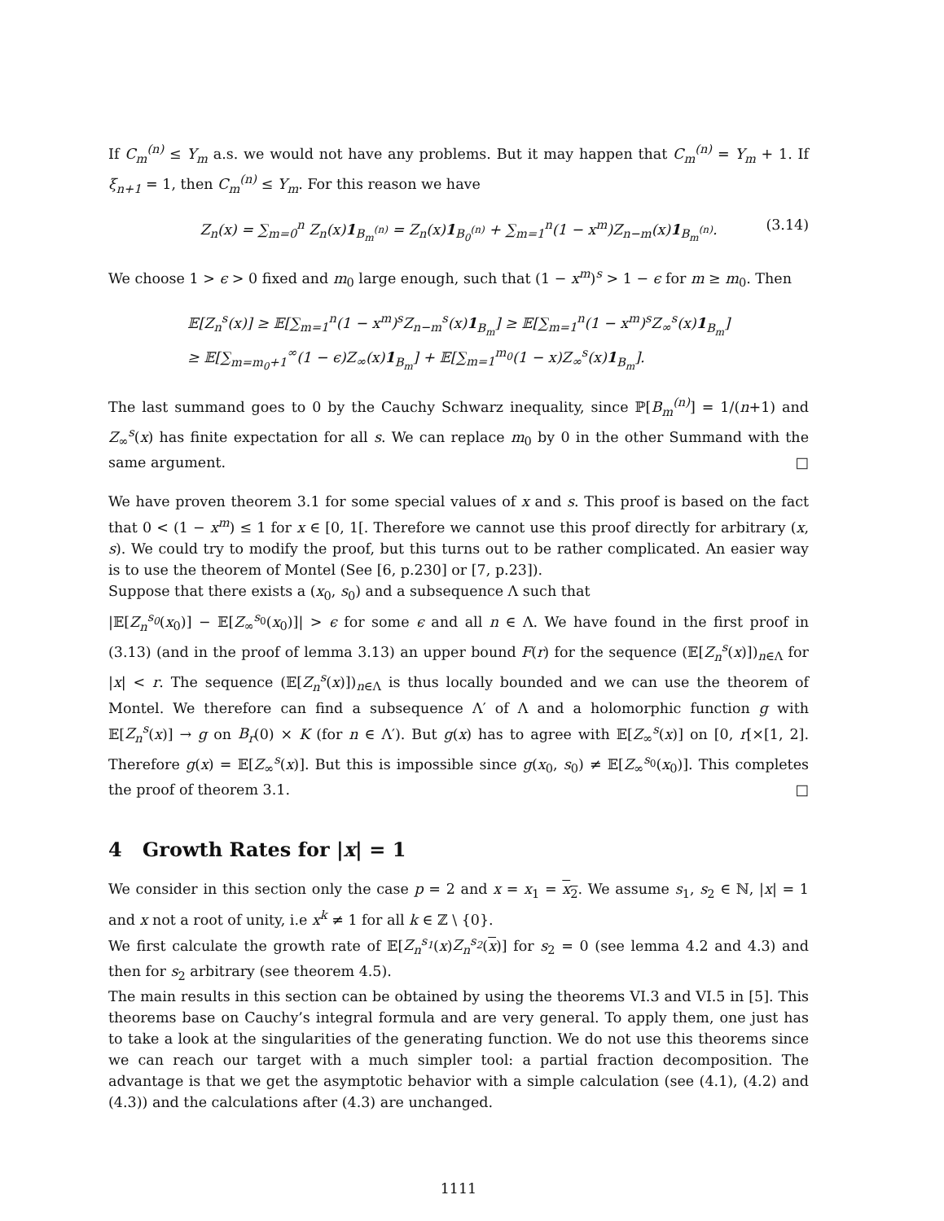If C<sub>m</sub><sup>(n)</sup> ≤ Y<sub>m</sub> a.s. we would not have any problems. But it may happen that C<sub>m</sub><sup>(n)</sup> = Y<sub>m</sub> + 1. If ξ<sub>n+1</sub> = 1, then C<sub>m</sub><sup>(n)</sup> ≤ Y<sub>m</sub>. For this reason we have
Z<sub>n</sub>(x) = ∑<sub>m=0</sub><sup>n</sup> Z<sub>n</sub>(x)1<sub>B<sub>m</sub><sup>(n)</sup></sub> = Z<sub>n</sub>(x)1<sub>B<sub>0</sub><sup>(n)</sup></sub> + ∑<sub>m=1</sub><sup>n</sup>(1 − x<sup>m</sup>)Z<sub>n−m</sub>(x)1<sub>B<sub>m</sub><sup>(n)</sup></sub>. (3.14)
We choose 1 > ϵ > 0 fixed and m<sub>0</sub> large enough, such that (1 − x<sup>m</sup>)<sup>s</sup> > 1 − ϵ for m ≥ m<sub>0</sub>. Then
𝔼[Z<sub>n</sub><sup>s</sup>(x)] ≥ 𝔼[∑<sub>m=1</sub><sup>n</sup>(1 − x<sup>m</sup>)<sup>s</sup>Z<sub>n−m</sub><sup>s</sup>(x)1<sub>B<sub>m</sub></sub>] ≥ 𝔼[∑<sub>m=1</sub><sup>n</sup>(1 − x<sup>m</sup>)<sup>s</sup>Z<sub>∞</sub><sup>s</sup>(x)1<sub>B<sub>m</sub></sub>]
≥ 𝔼[∑<sub>m=m<sub>0</sub>+1</sub><sup>∞</sup>(1 − ϵ)Z<sub>∞</sub>(x)1<sub>B<sub>m</sub></sub>] + 𝔼[∑<sub>m=1</sub><sup>m<sub>0</sub></sup>(1 − x)Z<sub>∞</sub><sup>s</sup>(x)1<sub>B<sub>m</sub></sub>].
The last summand goes to 0 by the Cauchy Schwarz inequality, since ℙ[B<sub>m</sub><sup>(n)</sup>] = 1/(n+1) and Z<sub>∞</sub><sup>s</sup>(x) has finite expectation for all s. We can replace m<sub>0</sub> by 0 in the other Summand with the same argument. □
We have proven theorem 3.1 for some special values of x and s. This proof is based on the fact that 0 < (1 − x<sup>m</sup>) ≤ 1 for x ∈ [0, 1[. Therefore we cannot use this proof directly for arbitrary (x, s). We could try to modify the proof, but this turns out to be rather complicated. An easier way is to use the theorem of Montel (See [6, p.230] or [7, p.23]).
Suppose that there exists a (x<sub>0</sub>, s<sub>0</sub>) and a subsequence Λ such that
|𝔼[Z<sub>n</sub><sup>s<sub>0</sub></sup>(x<sub>0</sub>)] − 𝔼[Z<sub>∞</sub><sup>s<sub>0</sub></sup>(x<sub>0</sub>)]| > ϵ for some ϵ and all n ∈ Λ. We have found in the first proof in (3.13) (and in the proof of lemma 3.13) an upper bound F(r) for the sequence (𝔼[Z<sub>n</sub><sup>s</sup>(x)])<sub>n∈Λ</sub> for |x| < r. The sequence (𝔼[Z<sub>n</sub><sup>s</sup>(x)])<sub>n∈Λ</sub> is thus locally bounded and we can use the theorem of Montel. We therefore can find a subsequence Λ′ of Λ and a holomorphic function g with 𝔼[Z<sub>n</sub><sup>s</sup>(x)] → g on B<sub>r</sub>(0) × K (for n ∈ Λ′). But g(x) has to agree with 𝔼[Z<sub>∞</sub><sup>s</sup>(x)] on [0, r[×[1, 2]. Therefore g(x) = 𝔼[Z<sub>∞</sub><sup>s</sup>(x)]. But this is impossible since g(x<sub>0</sub>, s<sub>0</sub>) ≠ 𝔼[Z<sub>∞</sub><sup>s<sub>0</sub></sup>(x<sub>0</sub>)]. This completes the proof of theorem 3.1. □
4 Growth Rates for |x| = 1
We consider in this section only the case p = 2 and x = x<sub>1</sub> = x<sub>2</sub>. We assume s<sub>1</sub>, s<sub>2</sub> ∈ ℕ, |x| = 1 and x not a root of unity, i.e x<sup>k</sup> ≠ 1 for all k ∈ ℤ \ {0}.
We first calculate the growth rate of 𝔼[Z<sub>n</sub><sup>s<sub>1</sub></sup>(x)Z<sub>n</sub><sup>s<sub>2</sub></sup>(x)] for s<sub>2</sub> = 0 (see lemma 4.2 and 4.3) and then for s<sub>2</sub> arbitrary (see theorem 4.5).
The main results in this section can be obtained by using the theorems VI.3 and VI.5 in [5]. This theorems base on Cauchy’s integral formula and are very general. To apply them, one just has to take a look at the singularities of the generating function. We do not use this theorems since we can reach our target with a much simpler tool: a partial fraction decomposition. The advantage is that we get the asymptotic behavior with a simple calculation (see (4.1), (4.2) and (4.3)) and the calculations after (4.3) are unchanged.
1111